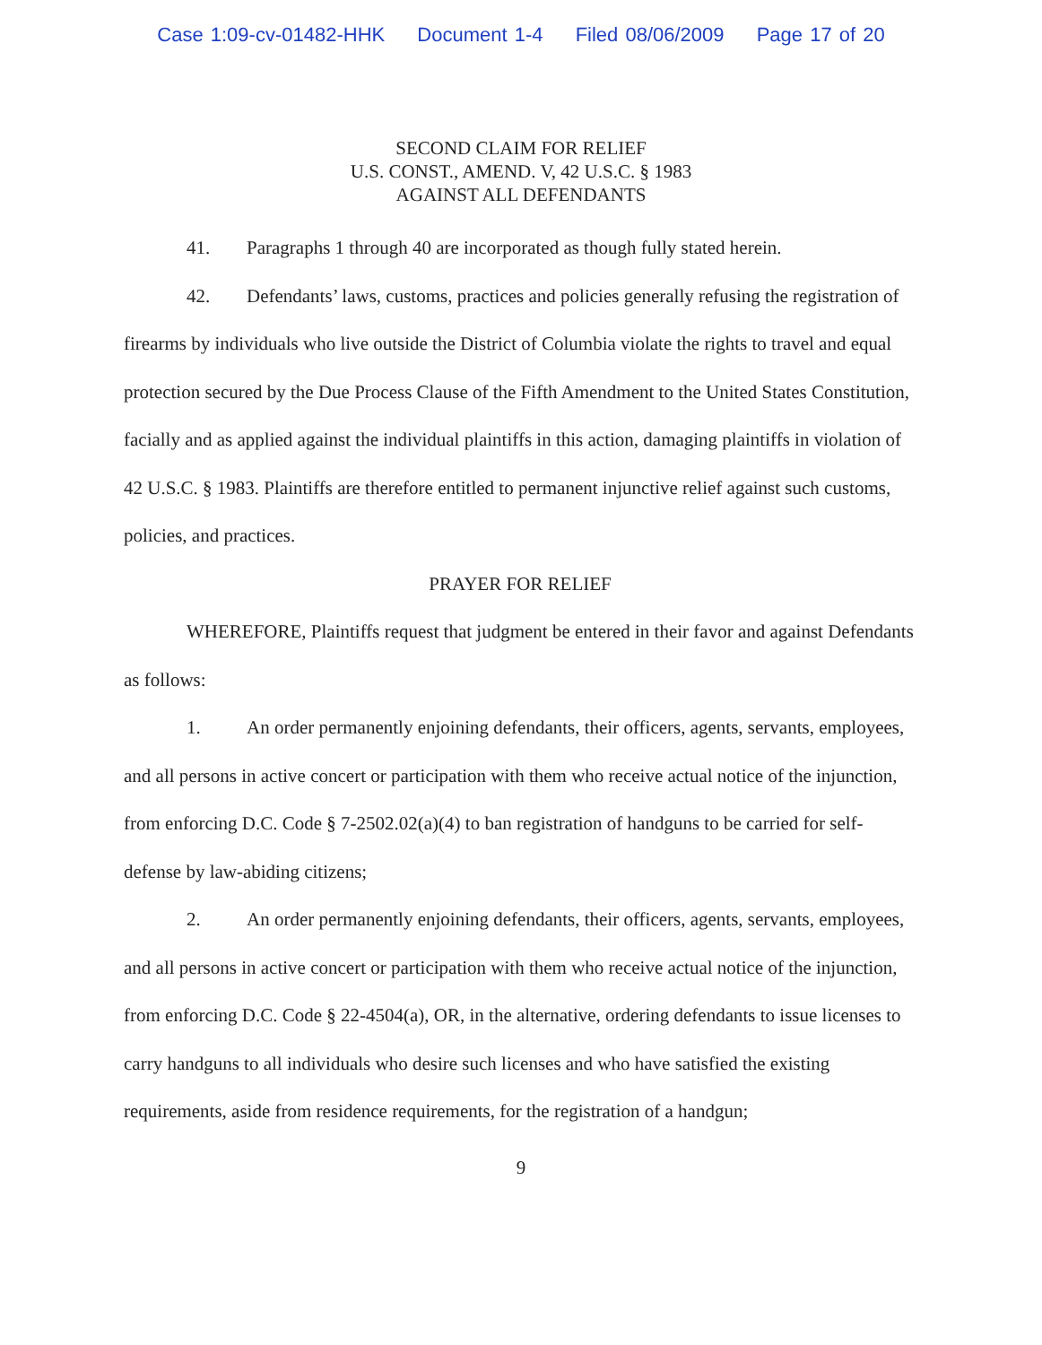Case 1:09-cv-01482-HHK Document 1-4 Filed 08/06/2009 Page 17 of 20
SECOND CLAIM FOR RELIEF
U.S. CONST., AMEND. V, 42 U.S.C. § 1983
AGAINST ALL DEFENDANTS
41. Paragraphs 1 through 40 are incorporated as though fully stated herein.
42. Defendants’ laws, customs, practices and policies generally refusing the registration of firearms by individuals who live outside the District of Columbia violate the rights to travel and equal protection secured by the Due Process Clause of the Fifth Amendment to the United States Constitution, facially and as applied against the individual plaintiffs in this action, damaging plaintiffs in violation of 42 U.S.C. § 1983. Plaintiffs are therefore entitled to permanent injunctive relief against such customs, policies, and practices.
PRAYER FOR RELIEF
WHEREFORE, Plaintiffs request that judgment be entered in their favor and against Defendants as follows:
1. An order permanently enjoining defendants, their officers, agents, servants, employees, and all persons in active concert or participation with them who receive actual notice of the injunction, from enforcing D.C. Code § 7-2502.02(a)(4) to ban registration of handguns to be carried for self-defense by law-abiding citizens;
2. An order permanently enjoining defendants, their officers, agents, servants, employees, and all persons in active concert or participation with them who receive actual notice of the injunction, from enforcing D.C. Code § 22-4504(a), OR, in the alternative, ordering defendants to issue licenses to carry handguns to all individuals who desire such licenses and who have satisfied the existing requirements, aside from residence requirements, for the registration of a handgun;
9